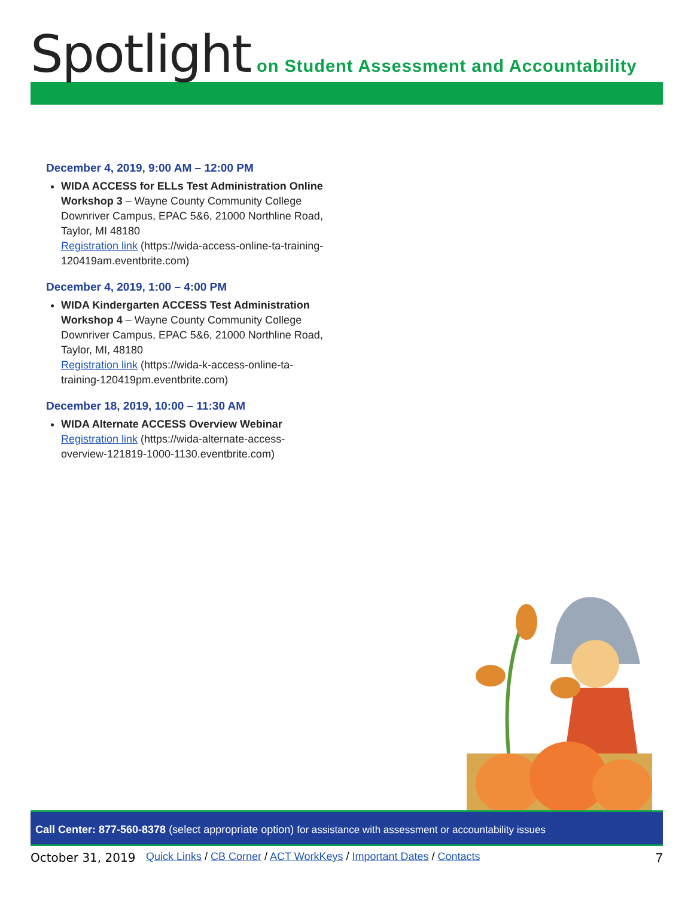Spotlight
on Student Assessment and Accountability
December 4, 2019, 9:00 AM – 12:00 PM
WIDA ACCESS for ELLs Test Administration Online Workshop 3 – Wayne County Community College Downriver Campus, EPAC 5&6, 21000 Northline Road, Taylor, MI 48180
Registration link (https://wida-access-online-ta-training-120419am.eventbrite.com)
December 4, 2019, 1:00 – 4:00 PM
WIDA Kindergarten ACCESS Test Administration Workshop 4 – Wayne County Community College Downriver Campus, EPAC 5&6, 21000 Northline Road, Taylor, MI, 48180
Registration link (https://wida-k-access-online-ta-training-120419pm.eventbrite.com)
December 18, 2019, 10:00 – 11:30 AM
WIDA Alternate ACCESS Overview Webinar
Registration link (https://wida-alternate-access-overview-121819-1000-1130.eventbrite.com)
Call Center: 877-560-8378 (select appropriate option) for assistance with assessment or accountability issues
October 31, 2019 Quick Links / CB Corner / ACT WorkKeys / Important Dates / Contacts 7